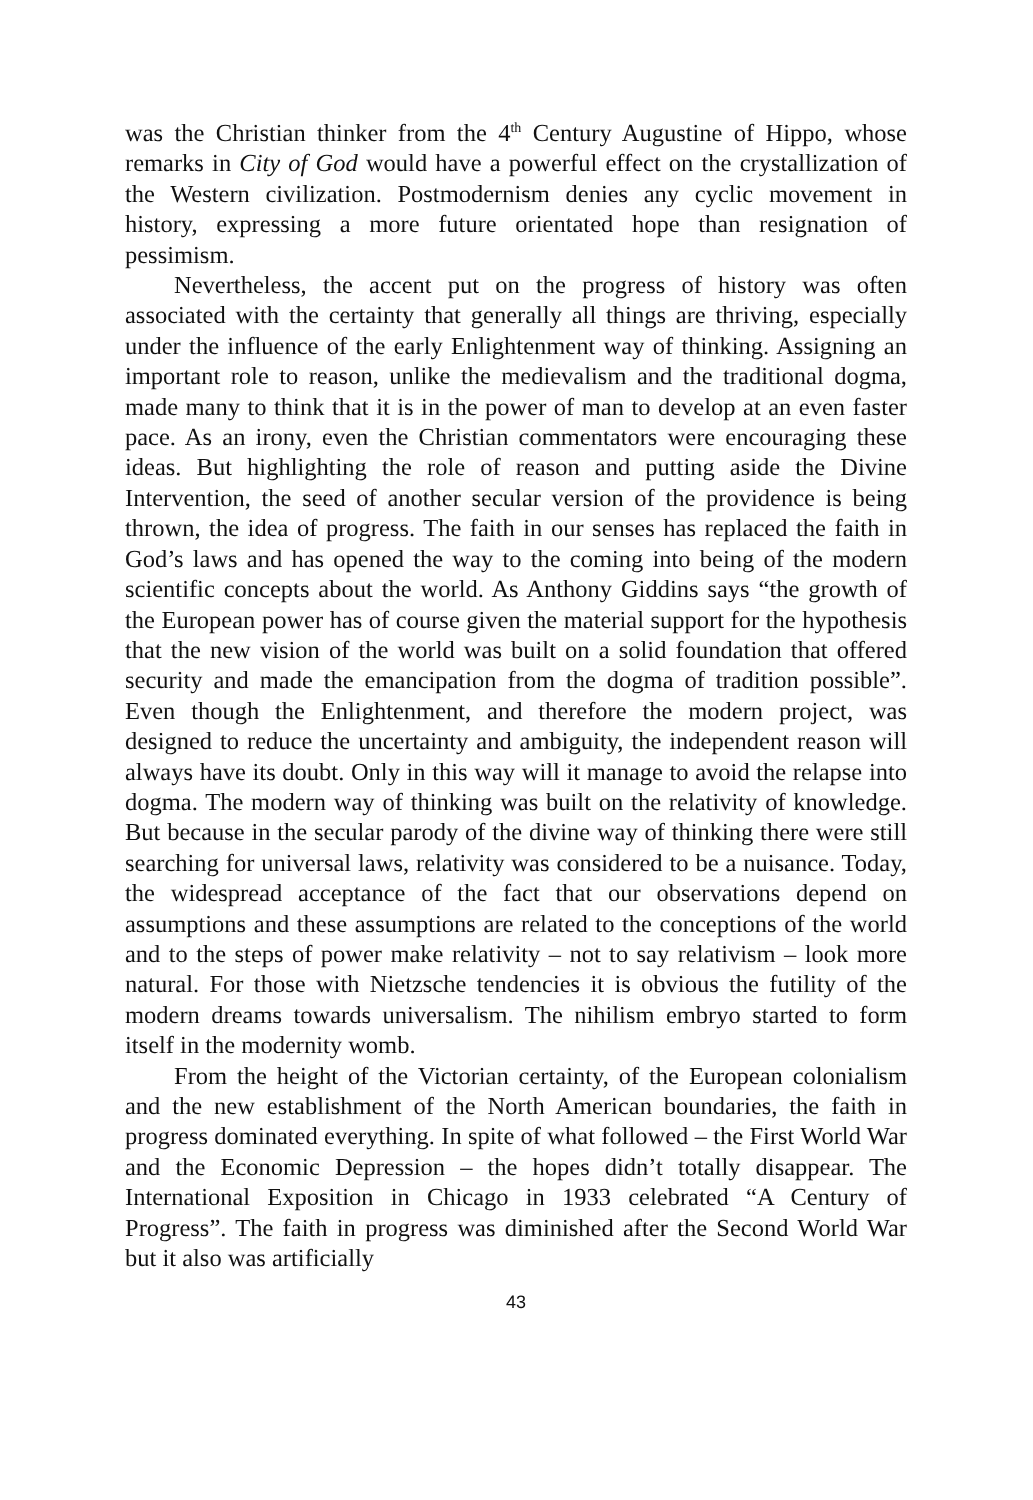was the Christian thinker from the 4<sup>th</sup> Century Augustine of Hippo, whose remarks in City of God would have a powerful effect on the crystallization of the Western civilization. Postmodernism denies any cyclic movement in history, expressing a more future orientated hope than resignation of pessimism.
Nevertheless, the accent put on the progress of history was often associated with the certainty that generally all things are thriving, especially under the influence of the early Enlightenment way of thinking. Assigning an important role to reason, unlike the medievalism and the traditional dogma, made many to think that it is in the power of man to develop at an even faster pace. As an irony, even the Christian commentators were encouraging these ideas. But highlighting the role of reason and putting aside the Divine Intervention, the seed of another secular version of the providence is being thrown, the idea of progress. The faith in our senses has replaced the faith in God’s laws and has opened the way to the coming into being of the modern scientific concepts about the world. As Anthony Giddins says “the growth of the European power has of course given the material support for the hypothesis that the new vision of the world was built on a solid foundation that offered security and made the emancipation from the dogma of tradition possible”. Even though the Enlightenment, and therefore the modern project, was designed to reduce the uncertainty and ambiguity, the independent reason will always have its doubt. Only in this way will it manage to avoid the relapse into dogma. The modern way of thinking was built on the relativity of knowledge. But because in the secular parody of the divine way of thinking there were still searching for universal laws, relativity was considered to be a nuisance. Today, the widespread acceptance of the fact that our observations depend on assumptions and these assumptions are related to the conceptions of the world and to the steps of power make relativity – not to say relativism – look more natural. For those with Nietzsche tendencies it is obvious the futility of the modern dreams towards universalism. The nihilism embryo started to form itself in the modernity womb.
From the height of the Victorian certainty, of the European colonialism and the new establishment of the North American boundaries, the faith in progress dominated everything. In spite of what followed – the First World War and the Economic Depression – the hopes didn’t totally disappear. The International Exposition in Chicago in 1933 celebrated “A Century of Progress”. The faith in progress was diminished after the Second World War but it also was artificially
43